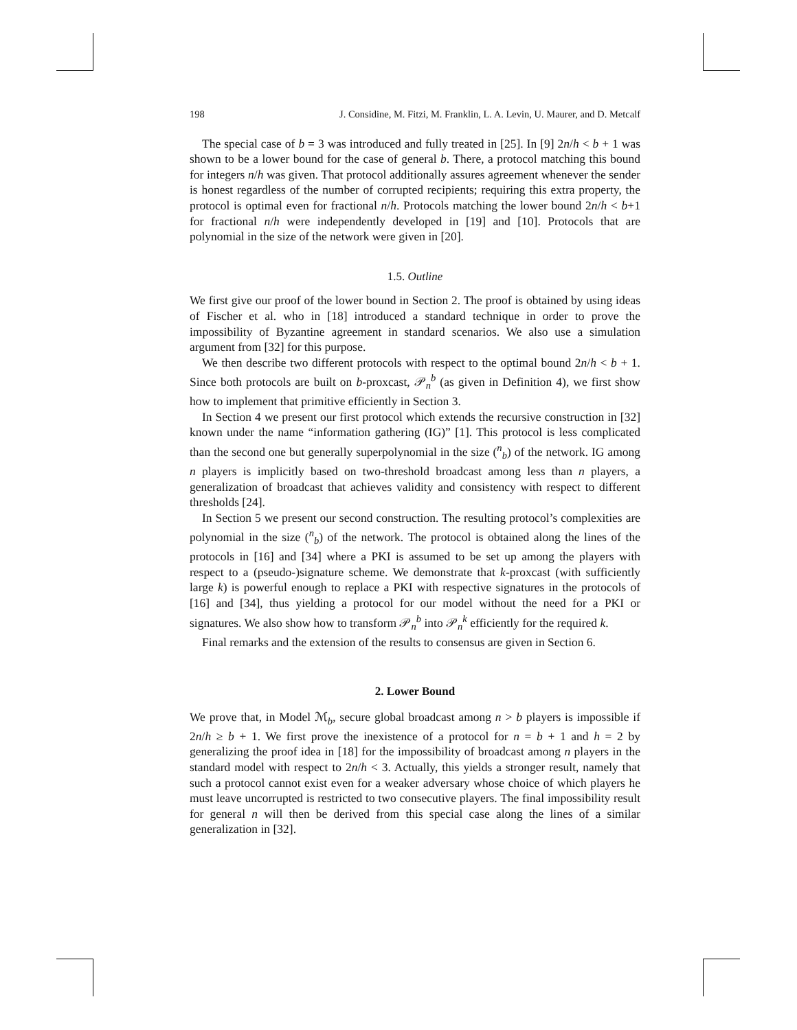198 J. Considine, M. Fitzi, M. Franklin, L. A. Levin, U. Maurer, and D. Metcalf
The special case of b = 3 was introduced and fully treated in [25]. In [9] 2n/h < b + 1 was shown to be a lower bound for the case of general b. There, a protocol matching this bound for integers n/h was given. That protocol additionally assures agreement whenever the sender is honest regardless of the number of corrupted recipients; requiring this extra property, the protocol is optimal even for fractional n/h. Protocols matching the lower bound 2n/h < b+1 for fractional n/h were independently developed in [19] and [10]. Protocols that are polynomial in the size of the network were given in [20].
1.5. Outline
We first give our proof of the lower bound in Section 2. The proof is obtained by using ideas of Fischer et al. who in [18] introduced a standard technique in order to prove the impossibility of Byzantine agreement in standard scenarios. We also use a simulation argument from [32] for this purpose.
We then describe two different protocols with respect to the optimal bound 2n/h < b + 1. Since both protocols are built on b-proxcast, 𝒫<sub>n</sub><sup>b</sup> (as given in Definition 4), we first show how to implement that primitive efficiently in Section 3.
In Section 4 we present our first protocol which extends the recursive construction in [32] known under the name “information gathering (IG)” [1]. This protocol is less complicated than the second one but generally superpolynomial in the size (<sup>n</sup><sub>b</sub>) of the network. IG among n players is implicitly based on two-threshold broadcast among less than n players, a generalization of broadcast that achieves validity and consistency with respect to different thresholds [24].
In Section 5 we present our second construction. The resulting protocol’s complexities are polynomial in the size (<sup>n</sup><sub>b</sub>) of the network. The protocol is obtained along the lines of the protocols in [16] and [34] where a PKI is assumed to be set up among the players with respect to a (pseudo-)signature scheme. We demonstrate that k-proxcast (with sufficiently large k) is powerful enough to replace a PKI with respective signatures in the protocols of [16] and [34], thus yielding a protocol for our model without the need for a PKI or signatures. We also show how to transform 𝒫<sub>n</sub><sup>b</sup> into 𝒫<sub>n</sub><sup>k</sup> efficiently for the required k.
Final remarks and the extension of the results to consensus are given in Section 6.
2. Lower Bound
We prove that, in Model ℳ<sub>b</sub>, secure global broadcast among n > b players is impossible if 2n/h ≥ b + 1. We first prove the inexistence of a protocol for n = b + 1 and h = 2 by generalizing the proof idea in [18] for the impossibility of broadcast among n players in the standard model with respect to 2n/h < 3. Actually, this yields a stronger result, namely that such a protocol cannot exist even for a weaker adversary whose choice of which players he must leave uncorrupted is restricted to two consecutive players. The final impossibility result for general n will then be derived from this special case along the lines of a similar generalization in [32].